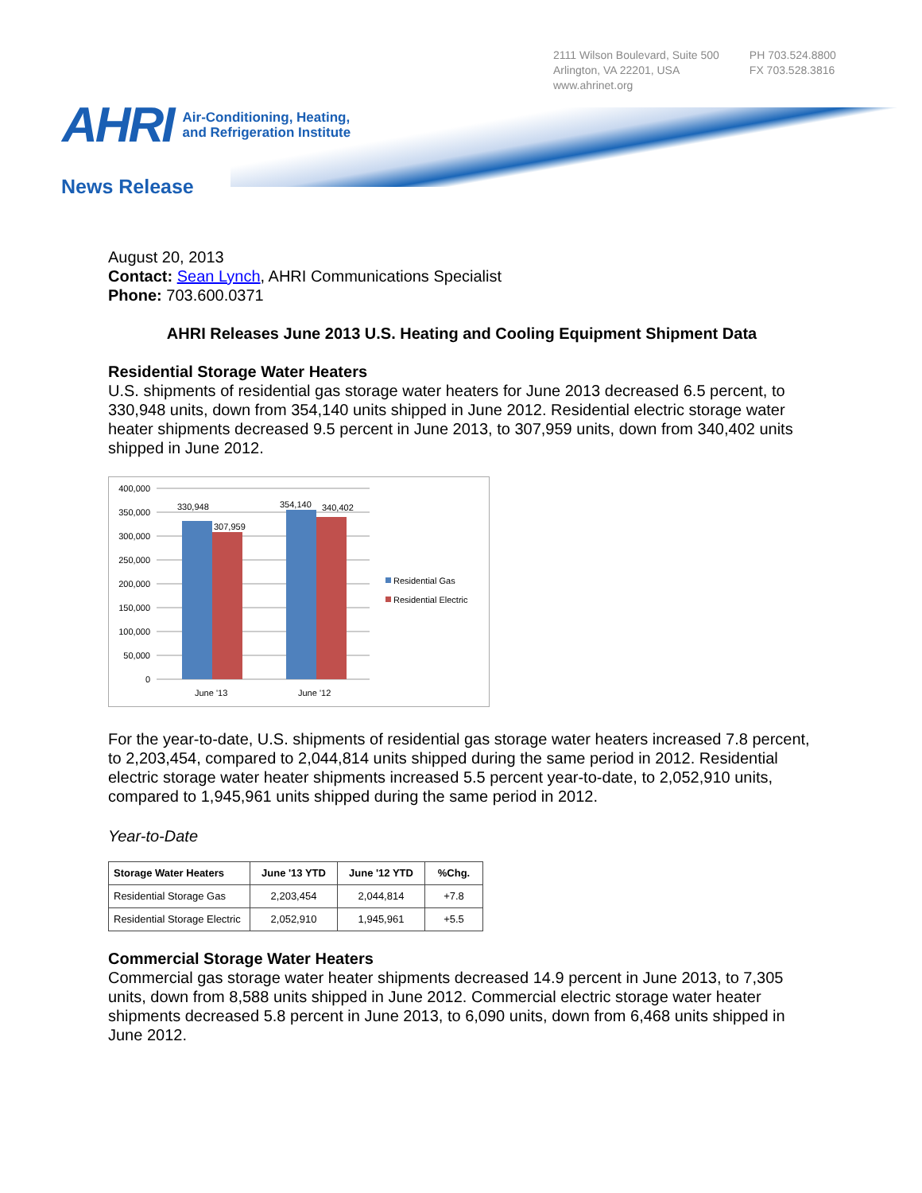2111 Wilson Boulevard, Suite 500
Arlington, VA 22201, USA
www.ahrinet.org
PH 703.524.8800
FX 703.528.3816
AHRI Air-Conditioning, Heating,
and Refrigeration Institute
News Release
August 20, 2013
Contact: Sean Lynch, AHRI Communications Specialist
Phone: 703.600.0371
AHRI Releases June 2013 U.S. Heating and Cooling Equipment Shipment Data
Residential Storage Water Heaters
U.S. shipments of residential gas storage water heaters for June 2013 decreased 6.5 percent, to 330,948 units, down from 354,140 units shipped in June 2012. Residential electric storage water heater shipments decreased 9.5 percent in June 2013, to 307,959 units, down from 340,402 units shipped in June 2012.
400,000
350,000
300,000
250,000
200,000
150,000
100,000
50,000
0
330,948
307,959
354,140
340,402
June '13
June '12
Residential Gas
Residential Electric
For the year-to-date, U.S. shipments of residential gas storage water heaters increased 7.8 percent, to 2,203,454, compared to 2,044,814 units shipped during the same period in 2012. Residential electric storage water heater shipments increased 5.5 percent year-to-date, to 2,052,910 units, compared to 1,945,961 units shipped during the same period in 2012.
Year-to-Date
| Storage Water Heaters | June '13 YTD | June '12 YTD | %Chg. |
| --- | --- | --- | --- |
| Residential Storage Gas | 2,203,454 | 2,044,814 | +7.8 |
| Residential Storage Electric | 2,052,910 | 1,945,961 | +5.5 |
Commercial Storage Water Heaters
Commercial gas storage water heater shipments decreased 14.9 percent in June 2013, to 7,305 units, down from 8,588 units shipped in June 2012. Commercial electric storage water heater shipments decreased 5.8 percent in June 2013, to 6,090 units, down from 6,468 units shipped in June 2012.